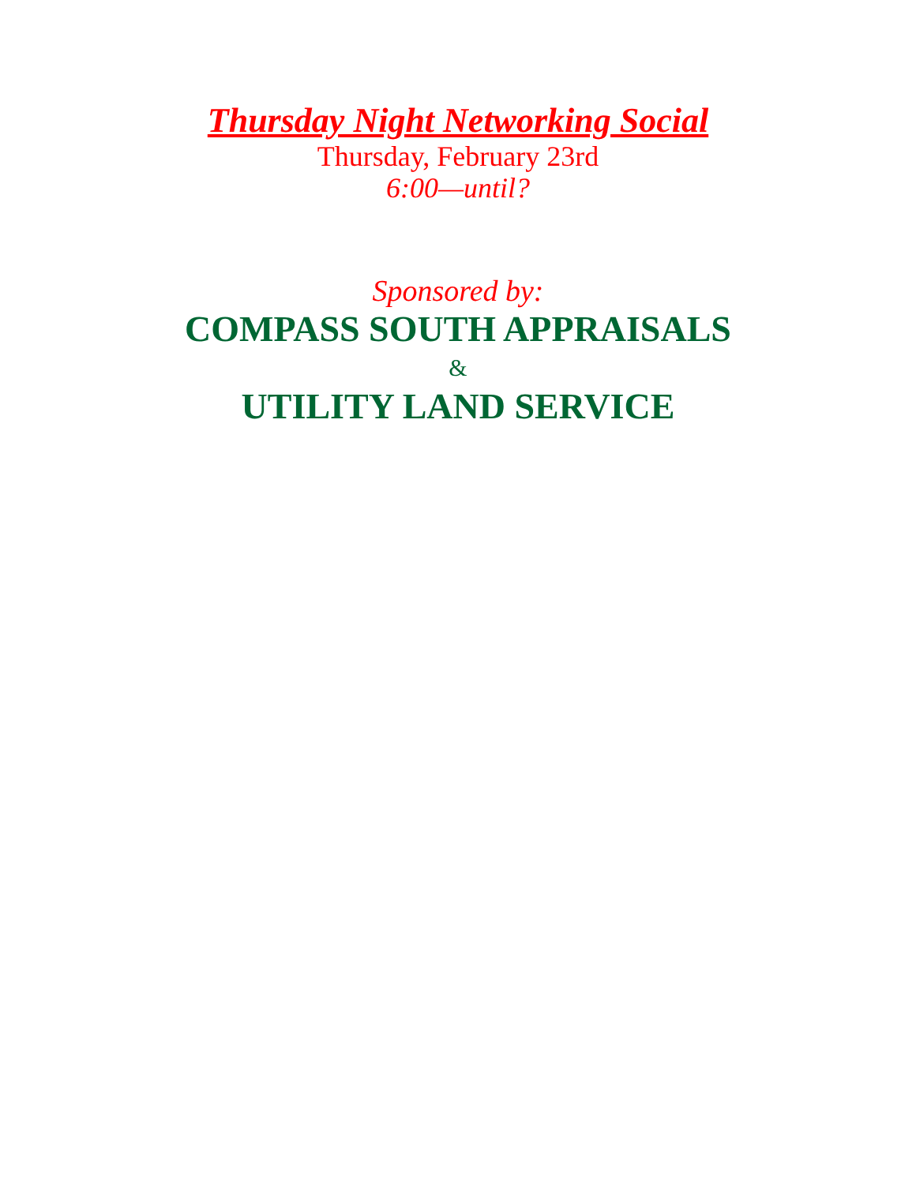Thursday Night Networking Social
Thursday, February 23rd
6:00—until?
Sponsored by:
COMPASS SOUTH APPRAISALS
&
UTILITY LAND SERVICE